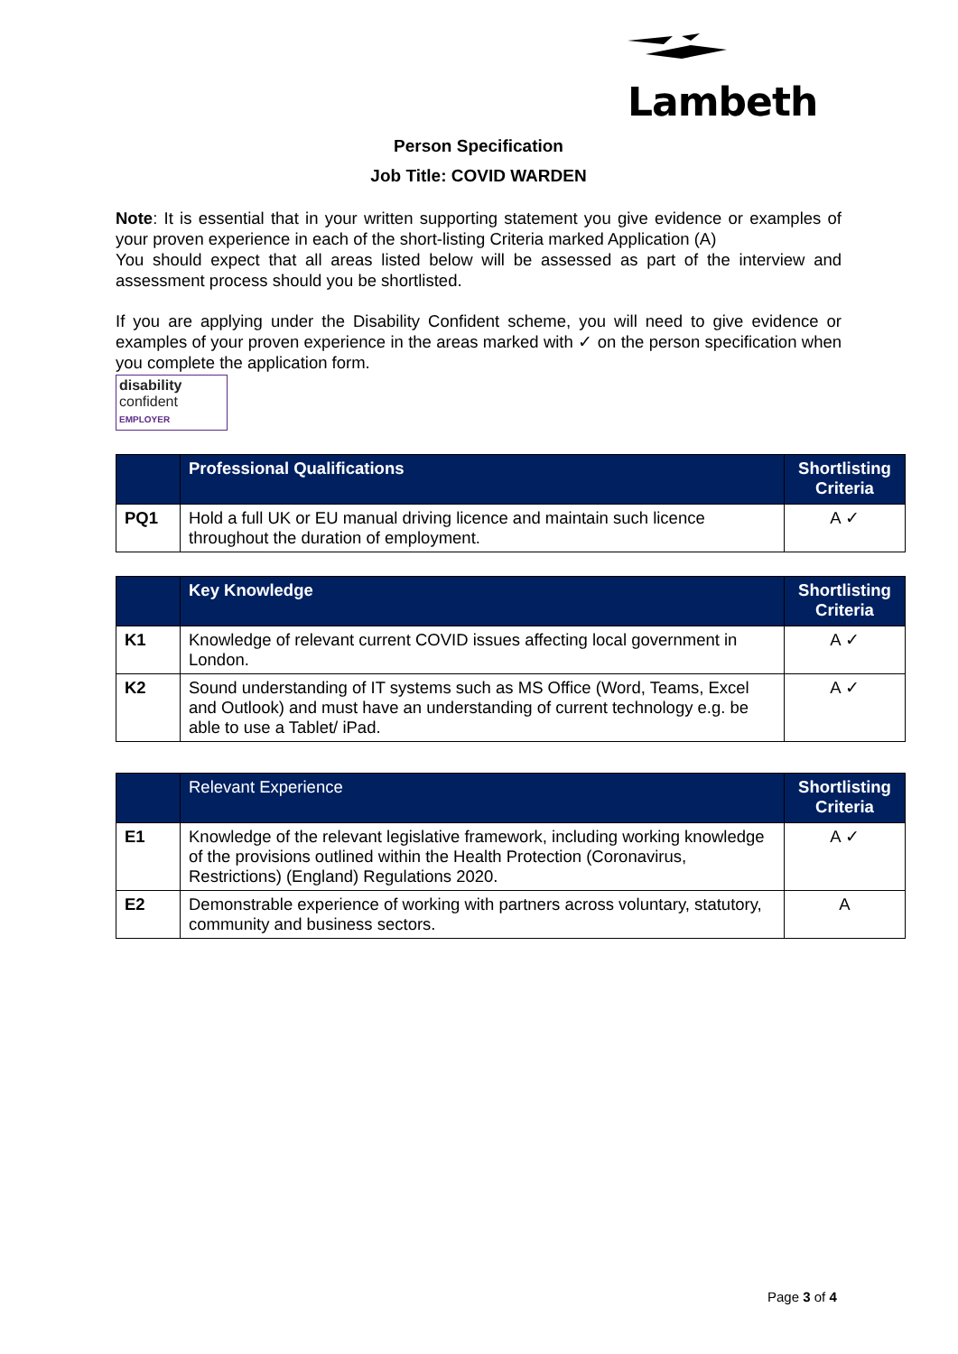Lambeth
Person Specification
Job Title: COVID WARDEN
Note: It is essential that in your written supporting statement you give evidence or examples of your proven experience in each of the short-listing Criteria marked Application (A)
You should expect that all areas listed below will be assessed as part of the interview and assessment process should you be shortlisted.
If you are applying under the Disability Confident scheme, you will need to give evidence or examples of your proven experience in the areas marked with ✓ on the person specification when you complete the application form.
disability
confident
EMPLOYER
| | Professional Qualifications | Shortlisting Criteria |
| --- | --- | --- |
| PQ1 | Hold a full UK or EU manual driving licence and maintain such licence throughout the duration of employment. | A ✓ |
| | Key Knowledge | Shortlisting Criteria |
| --- | --- | --- |
| K1 | Knowledge of relevant current COVID issues affecting local government in London. | A ✓ |
| K2 | Sound understanding of IT systems such as MS Office (Word, Teams, Excel and Outlook) and must have an understanding of current technology e.g. be able to use a Tablet/ iPad. | A ✓ |
| | Relevant Experience | Shortlisting Criteria |
| --- | --- | --- |
| E1 | Knowledge of the relevant legislative framework, including working knowledge of the provisions outlined within the Health Protection (Coronavirus, Restrictions) (England) Regulations 2020. | A ✓ |
| E2 | Demonstrable experience of working with partners across voluntary, statutory, community and business sectors. | A |
Page 3 of 4